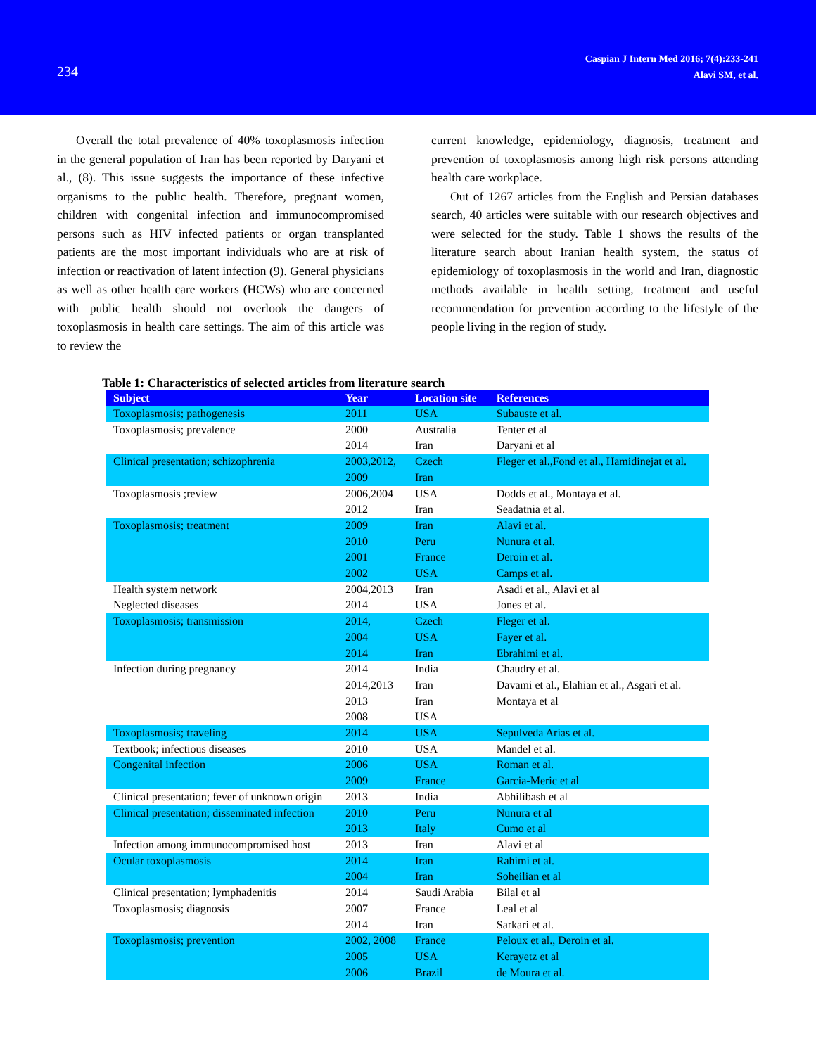234
Caspian J Intern Med 2016; 7(4):233-241
Alavi SM, et al.
Overall the total prevalence of 40% toxoplasmosis infection in the general population of Iran has been reported by Daryani et al., (8). This issue suggests the importance of these infective organisms to the public health. Therefore, pregnant women, children with congenital infection and immunocompromised persons such as HIV infected patients or organ transplanted patients are the most important individuals who are at risk of infection or reactivation of latent infection (9). General physicians as well as other health care workers (HCWs) who are concerned with public health should not overlook the dangers of toxoplasmosis in health care settings. The aim of this article was to review the
current knowledge, epidemiology, diagnosis, treatment and prevention of toxoplasmosis among high risk persons attending health care workplace.
Out of 1267 articles from the English and Persian databases search, 40 articles were suitable with our research objectives and were selected for the study. Table 1 shows the results of the literature search about Iranian health system, the status of epidemiology of toxoplasmosis in the world and Iran, diagnostic methods available in health setting, treatment and useful recommendation for prevention according to the lifestyle of the people living in the region of study.
Table 1: Characteristics of selected articles from literature search
| Subject | Year | Location site | References |
| --- | --- | --- | --- |
| Toxoplasmosis; pathogenesis | 2011 | USA | Subauste et al. |
| Toxoplasmosis; prevalence | 2000 2014 | Australia Iran | Tenter et al Daryani et al |
| Clinical presentation; schizophrenia | 2003,2012, 2009 | Czech Iran | Fleger et al.,Fond et al., Hamidinejat et al. |
| Toxoplasmosis ;review | 2006,2004 2012 | USA Iran | Dodds et al., Montaya et al. Seadatnia et al. |
| Toxoplasmosis; treatment | 2009 2010 2001 2002 | Iran Peru France USA | Alavi et al. Nunura et al. Deroin et al. Camps et al. |
| Health system network Neglected diseases | 2004,2013 2014 | Iran USA | Asadi et al., Alavi et al Jones et al. |
| Toxoplasmosis; transmission | 2014, 2004 2014 | Czech USA Iran | Fleger et al. Fayer et al. Ebrahimi et al. |
| Infection during pregnancy | 2014 2014,2013 2013 2008 | India Iran Iran USA | Chaudry et al. Davami et al., Elahian et al., Asgari et al. Montaya et al |
| Toxoplasmosis; traveling | 2014 | USA | Sepulveda Arias et al. |
| Textbook; infectious diseases | 2010 | USA | Mandel et al. |
| Congenital infection | 2006 2009 | USA France | Roman et al. Garcia-Meric et al |
| Clinical presentation; fever of unknown origin | 2013 | India | Abhilibash et al |
| Clinical presentation; disseminated infection | 2010 2013 | Peru Italy | Nunura et al Cumo et al |
| Infection among immunocompromised host | 2013 | Iran | Alavi et al |
| Ocular toxoplasmosis | 2014 2004 | Iran Iran | Rahimi et al. Soheilian et al |
| Clinical presentation; lymphadenitis Toxoplasmosis; diagnosis | 2014 2007 2014 | Saudi Arabia France Iran | Bilal et al Leal et al Sarkari et al. |
| Toxoplasmosis; prevention | 2002, 2008 2005 2006 | France USA Brazil | Peloux et al., Deroin et al. Kerayetz et al de Moura et al. |